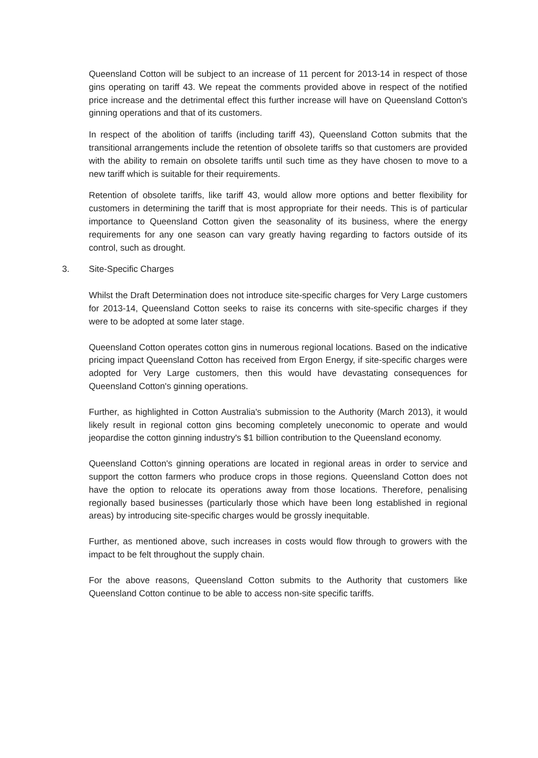Queensland Cotton will be subject to an increase of 11 percent for 2013-14 in respect of those gins operating on tariff 43. We repeat the comments provided above in respect of the notified price increase and the detrimental effect this further increase will have on Queensland Cotton's ginning operations and that of its customers.
In respect of the abolition of tariffs (including tariff 43), Queensland Cotton submits that the transitional arrangements include the retention of obsolete tariffs so that customers are provided with the ability to remain on obsolete tariffs until such time as they have chosen to move to a new tariff which is suitable for their requirements.
Retention of obsolete tariffs, like tariff 43, would allow more options and better flexibility for customers in determining the tariff that is most appropriate for their needs. This is of particular importance to Queensland Cotton given the seasonality of its business, where the energy requirements for any one season can vary greatly having regarding to factors outside of its control, such as drought.
3. Site-Specific Charges
Whilst the Draft Determination does not introduce site-specific charges for Very Large customers for 2013-14, Queensland Cotton seeks to raise its concerns with site-specific charges if they were to be adopted at some later stage.
Queensland Cotton operates cotton gins in numerous regional locations. Based on the indicative pricing impact Queensland Cotton has received from Ergon Energy, if site-specific charges were adopted for Very Large customers, then this would have devastating consequences for Queensland Cotton's ginning operations.
Further, as highlighted in Cotton Australia's submission to the Authority (March 2013), it would likely result in regional cotton gins becoming completely uneconomic to operate and would jeopardise the cotton ginning industry's $1 billion contribution to the Queensland economy.
Queensland Cotton's ginning operations are located in regional areas in order to service and support the cotton farmers who produce crops in those regions. Queensland Cotton does not have the option to relocate its operations away from those locations. Therefore, penalising regionally based businesses (particularly those which have been long established in regional areas) by introducing site-specific charges would be grossly inequitable.
Further, as mentioned above, such increases in costs would flow through to growers with the impact to be felt throughout the supply chain.
For the above reasons, Queensland Cotton submits to the Authority that customers like Queensland Cotton continue to be able to access non-site specific tariffs.